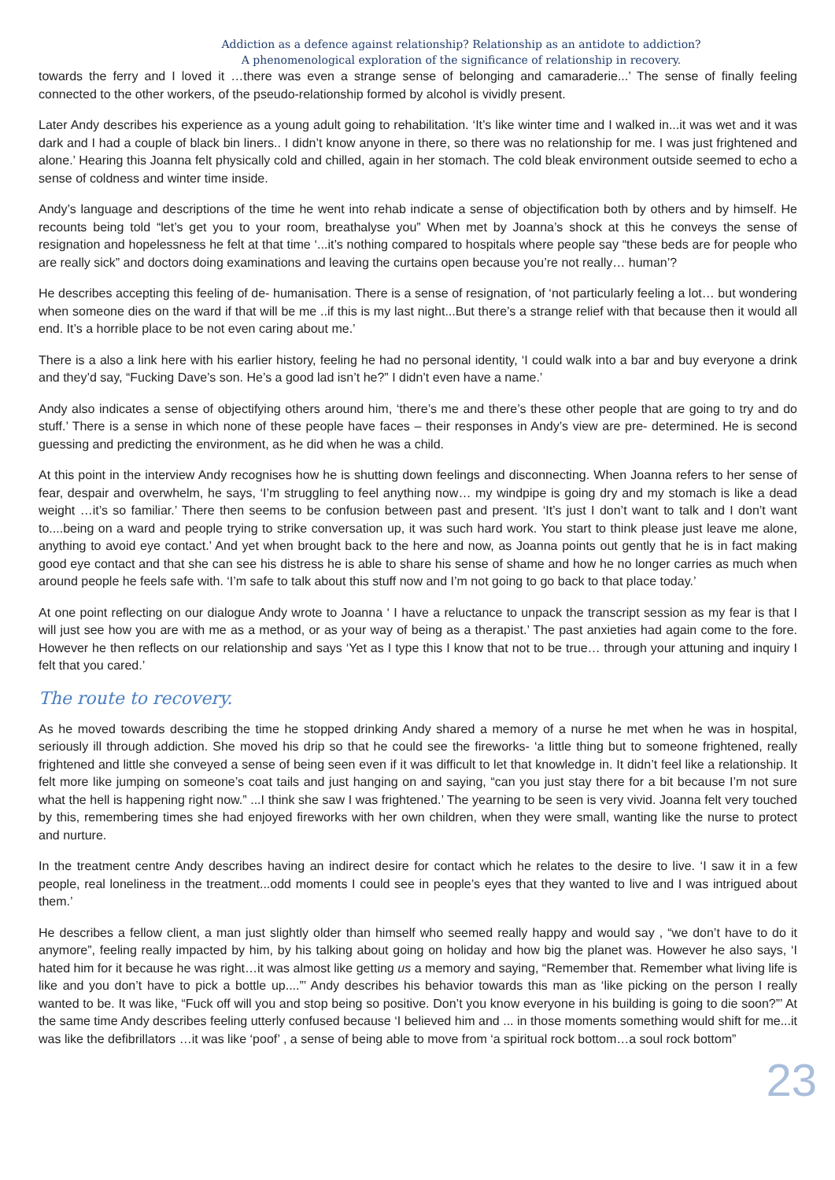Addiction as a defence against relationship? Relationship as an antidote to addiction?
A phenomenological exploration of the significance of relationship in recovery.
towards the ferry and I loved it …there was even a strange sense of belonging and camaraderie...’ The sense of finally feeling connected to the other workers, of the pseudo-relationship formed by alcohol is vividly present.
Later Andy describes his experience as a young adult going to rehabilitation. ‘It’s like winter time and I walked in...it was wet and it was dark and I had a couple of black bin liners.. I didn’t know anyone in there, so there was no relationship for me. I was just frightened and alone.’ Hearing this Joanna felt physically cold and chilled, again in her stomach. The cold bleak environment outside seemed to echo a sense of coldness and winter time inside.
Andy’s language and descriptions of the time he went into rehab indicate a sense of objectification both by others and by himself. He recounts being told “let’s get you to your room, breathalyse you” When met by Joanna’s shock at this he conveys the sense of resignation and hopelessness he felt at that time ‘...it’s nothing compared to hospitals where people say “these beds are for people who are really sick” and doctors doing examinations and leaving the curtains open because you’re not really… human’?
He describes accepting this feeling of de- humanisation. There is a sense of resignation, of ‘not particularly feeling a lot… but wondering when someone dies on the ward if that will be me ..if this is my last night...But there’s a strange relief with that because then it would all end. It’s a horrible place to be not even caring about me.’
There is a also a link here with his earlier history, feeling he had no personal identity, ‘I could walk into a bar and buy everyone a drink and they’d say, “Fucking Dave’s son. He’s a good lad isn’t he?” I didn’t even have a name.’
Andy also indicates a sense of objectifying others around him, ‘there’s me and there’s these other people that are going to try and do stuff.’ There is a sense in which none of these people have faces – their responses in Andy’s view are pre- determined. He is second guessing and predicting the environment, as he did when he was a child.
At this point in the interview Andy recognises how he is shutting down feelings and disconnecting. When Joanna refers to her sense of fear, despair and overwhelm, he says, ‘I’m struggling to feel anything now… my windpipe is going dry and my stomach is like a dead weight …it’s so familiar.’ There then seems to be confusion between past and present. ‘It’s just I don’t want to talk and I don’t want to....being on a ward and people trying to strike conversation up, it was such hard work. You start to think please just leave me alone, anything to avoid eye contact.’ And yet when brought back to the here and now, as Joanna points out gently that he is in fact making good eye contact and that she can see his distress he is able to share his sense of shame and how he no longer carries as much when around people he feels safe with. ‘I’m safe to talk about this stuff now and I’m not going to go back to that place today.’
At one point reflecting on our dialogue Andy wrote to Joanna ‘ I have a reluctance to unpack the transcript session as my fear is that I will just see how you are with me as a method, or as your way of being as a therapist.’ The past anxieties had again come to the fore. However he then reflects on our relationship and says ‘Yet as I type this I know that not to be true… through your attuning and inquiry I felt that you cared.’
The route to recovery.
As he moved towards describing the time he stopped drinking Andy shared a memory of a nurse he met when he was in hospital, seriously ill through addiction. She moved his drip so that he could see the fireworks- ‘a little thing but to someone frightened, really frightened and little she conveyed a sense of being seen even if it was difficult to let that knowledge in. It didn’t feel like a relationship. It felt more like jumping on someone’s coat tails and just hanging on and saying, “can you just stay there for a bit because I’m not sure what the hell is happening right now.” ...I think she saw I was frightened.’ The yearning to be seen is very vivid. Joanna felt very touched by this, remembering times she had enjoyed fireworks with her own children, when they were small, wanting like the nurse to protect and nurture.
In the treatment centre Andy describes having an indirect desire for contact which he relates to the desire to live. ‘I saw it in a few people, real loneliness in the treatment...odd moments I could see in people’s eyes that they wanted to live and I was intrigued about them.’
He describes a fellow client, a man just slightly older than himself who seemed really happy and would say , “we don’t have to do it anymore”, feeling really impacted by him, by his talking about going on holiday and how big the planet was. However he also says, ‘I hated him for it because he was right…it was almost like getting us a memory and saying, “Remember that. Remember what living life is like and you don’t have to pick a bottle up....”’ Andy describes his behavior towards this man as ‘like picking on the person I really wanted to be. It was like, “Fuck off will you and stop being so positive. Don’t you know everyone in his building is going to die soon?”’ At the same time Andy describes feeling utterly confused because ‘I believed him and ... in those moments something would shift for me...it was like the defibrillators …it was like ‘poof’ , a sense of being able to move from ‘a spiritual rock bottom…a soul rock bottom”
23